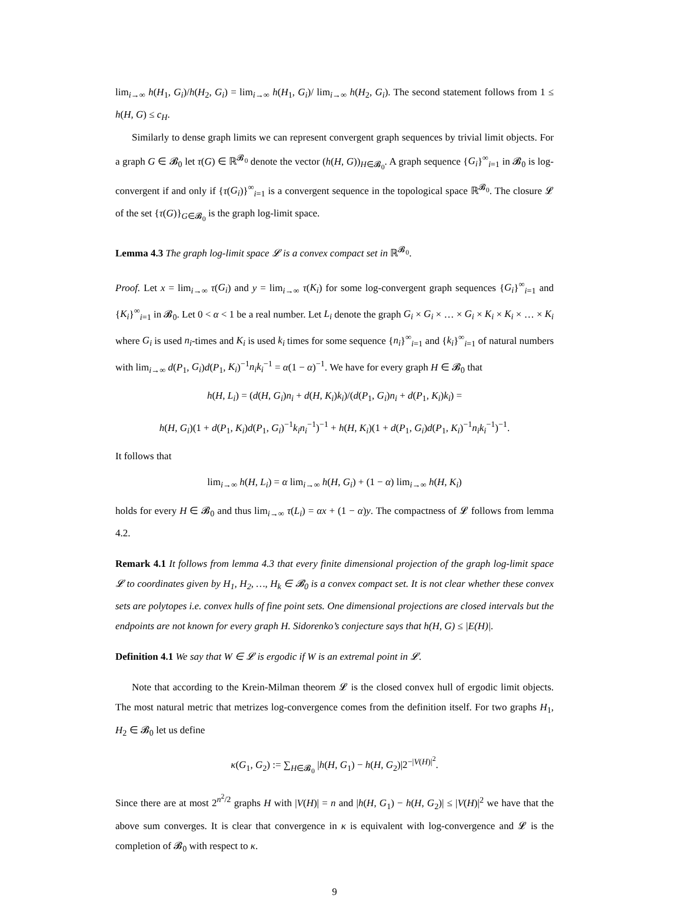lim<sub>i→∞</sub> h(H<sub>1</sub>, G<sub>i</sub>)/h(H<sub>2</sub>, G<sub>i</sub>) = lim<sub>i→∞</sub> h(H<sub>1</sub>, G<sub>i</sub>)/ lim<sub>i→∞</sub> h(H<sub>2</sub>, G<sub>i</sub>). The second statement follows from 1 ≤ h(H, G) ≤ c<sub>H</sub>.
Similarly to dense graph limits we can represent convergent graph sequences by trivial limit objects. For a graph G ∈ 𝓑<sub>0</sub> let τ(G) ∈ ℝ<sup>𝓑<sub>0</sub></sup> denote the vector (h(H, G))<sub>H∈𝓑<sub>0</sub></sub>. A graph sequence {G<sub>i</sub>}<sup>∞</sup><sub>i=1</sub> in 𝓑<sub>0</sub> is log-convergent if and only if {τ(G<sub>i</sub>)}<sup>∞</sup><sub>i=1</sub> is a convergent sequence in the topological space ℝ<sup>𝓑<sub>0</sub></sup>. The closure 𝓛 of the set {τ(G)}<sub>G∈𝓑<sub>0</sub></sub> is the graph log-limit space.
Lemma 4.3 The graph log-limit space 𝓛 is a convex compact set in ℝ<sup>𝓑<sub>0</sub></sup>.
Proof. Let x = lim<sub>i→∞</sub> τ(G<sub>i</sub>) and y = lim<sub>i→∞</sub> τ(K<sub>i</sub>) for some log-convergent graph sequences {G<sub>i</sub>}<sup>∞</sup><sub>i=1</sub> and {K<sub>i</sub>}<sup>∞</sup><sub>i=1</sub> in 𝓑<sub>0</sub>. Let 0 < α < 1 be a real number. Let L<sub>i</sub> denote the graph G<sub>i</sub> × G<sub>i</sub> × … × G<sub>i</sub> × K<sub>i</sub> × K<sub>i</sub> × … × K<sub>i</sub> where G<sub>i</sub> is used n<sub>i</sub>-times and K<sub>i</sub> is used k<sub>i</sub> times for some sequence {n<sub>i</sub>}<sup>∞</sup><sub>i=1</sub> and {k<sub>i</sub>}<sup>∞</sup><sub>i=1</sub> of natural numbers with lim<sub>i→∞</sub> d(P<sub>1</sub>, G<sub>i</sub>)d(P<sub>1</sub>, K<sub>i</sub>)<sup>−1</sup>n<sub>i</sub>k<sub>i</sub><sup>−1</sup> = α(1 − α)<sup>−1</sup>. We have for every graph H ∈ 𝓑<sub>0</sub> that
h(H, L<sub>i</sub>) = (d(H, G<sub>i</sub>)n<sub>i</sub> + d(H, K<sub>i</sub>)k<sub>i</sub>)/(d(P<sub>1</sub>, G<sub>i</sub>)n<sub>i</sub> + d(P<sub>1</sub>, K<sub>i</sub>)k<sub>i</sub>) =
h(H, G<sub>i</sub>)(1 + d(P<sub>1</sub>, K<sub>i</sub>)d(P<sub>1</sub>, G<sub>i</sub>)<sup>−1</sup>k<sub>i</sub>n<sub>i</sub><sup>−1</sup>)<sup>−1</sup> + h(H, K<sub>i</sub>)(1 + d(P<sub>1</sub>, G<sub>i</sub>)d(P<sub>1</sub>, K<sub>i</sub>)<sup>−1</sup>n<sub>i</sub>k<sub>i</sub><sup>−1</sup>)<sup>−1</sup>.
It follows that
lim<sub>i→∞</sub> h(H, L<sub>i</sub>) = α lim<sub>i→∞</sub> h(H, G<sub>i</sub>) + (1 − α) lim<sub>i→∞</sub> h(H, K<sub>i</sub>)
holds for every H ∈ 𝓑<sub>0</sub> and thus lim<sub>i→∞</sub> τ(L<sub>i</sub>) = αx + (1 − α)y. The compactness of 𝓛 follows from lemma 4.2.
Remark 4.1 It follows from lemma 4.3 that every finite dimensional projection of the graph log-limit space 𝓛 to coordinates given by H<sub>1</sub>, H<sub>2</sub>, …, H<sub>k</sub> ∈ 𝓑<sub>0</sub> is a convex compact set. It is not clear whether these convex sets are polytopes i.e. convex hulls of fine point sets. One dimensional projections are closed intervals but the endpoints are not known for every graph H. Sidorenko’s conjecture says that h(H, G) ≤ |E(H)|.
Definition 4.1 We say that W ∈ 𝓛 is ergodic if W is an extremal point in 𝓛.
Note that according to the Krein-Milman theorem 𝓛 is the closed convex hull of ergodic limit objects. The most natural metric that metrizes log-convergence comes from the definition itself. For two graphs H<sub>1</sub>, H<sub>2</sub> ∈ 𝓑<sub>0</sub> let us define
κ(G<sub>1</sub>, G<sub>2</sub>) := ∑<sub>H∈𝓑<sub>0</sub></sub> |h(H, G<sub>1</sub>) − h(H, G<sub>2</sub>)|2<sup>−|V(H)|<sup>2</sup></sup>.
Since there are at most 2<sup>n<sup>2</sup>/2</sup> graphs H with |V(H)| = n and |h(H, G<sub>1</sub>) − h(H, G<sub>2</sub>)| ≤ |V(H)|<sup>2</sup> we have that the above sum converges. It is clear that convergence in κ is equivalent with log-convergence and 𝓛 is the completion of 𝓑<sub>0</sub> with respect to κ.
9